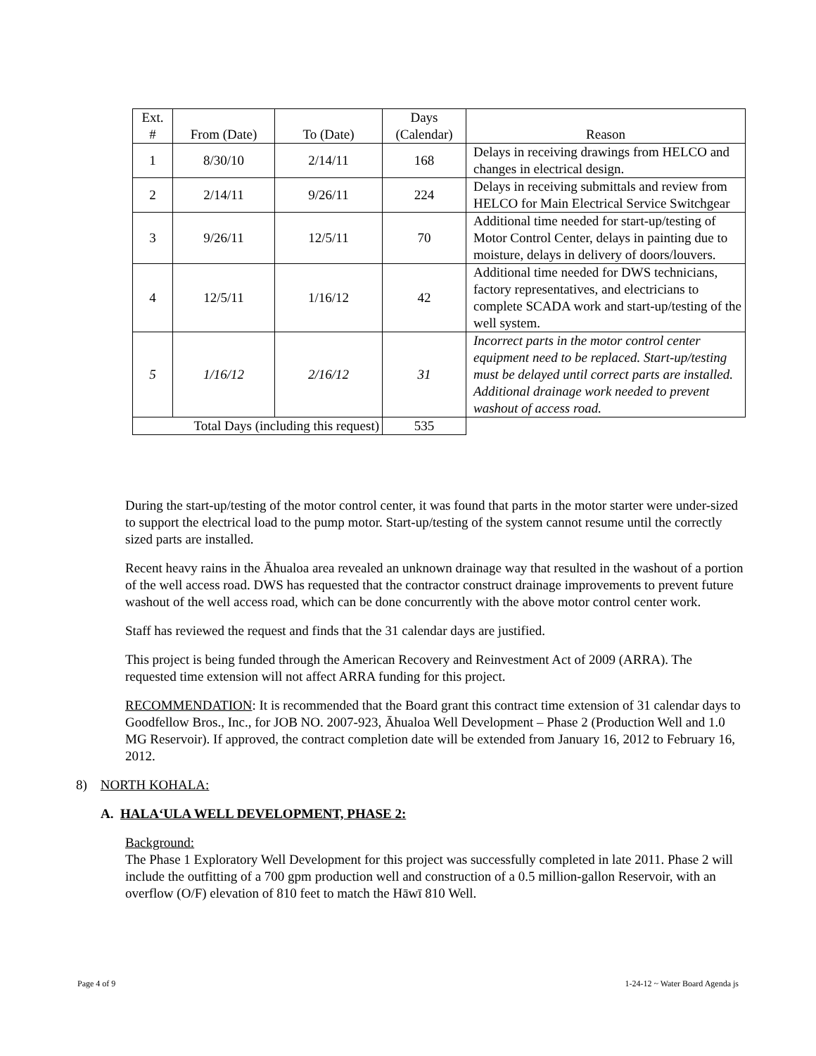| Ext. # | From (Date) | To (Date) | Days (Calendar) | Reason |
| --- | --- | --- | --- | --- |
| 1 | 8/30/10 | 2/14/11 | 168 | Delays in receiving drawings from HELCO and changes in electrical design. |
| 2 | 2/14/11 | 9/26/11 | 224 | Delays in receiving submittals and review from HELCO for Main Electrical Service Switchgear |
| 3 | 9/26/11 | 12/5/11 | 70 | Additional time needed for start-up/testing of Motor Control Center, delays in painting due to moisture, delays in delivery of doors/louvers. |
| 4 | 12/5/11 | 1/16/12 | 42 | Additional time needed for DWS technicians, factory representatives, and electricians to complete SCADA work and start-up/testing of the well system. |
| 5 | 1/16/12 | 2/16/12 | 31 | Incorrect parts in the motor control center equipment need to be replaced. Start-up/testing must be delayed until correct parts are installed. Additional drainage work needed to prevent washout of access road. |
| Total Days (including this request) | | | 535 | |
During the start-up/testing of the motor control center, it was found that parts in the motor starter were under-sized to support the electrical load to the pump motor. Start-up/testing of the system cannot resume until the correctly sized parts are installed.
Recent heavy rains in the Āhualoa area revealed an unknown drainage way that resulted in the washout of a portion of the well access road. DWS has requested that the contractor construct drainage improvements to prevent future washout of the well access road, which can be done concurrently with the above motor control center work.
Staff has reviewed the request and finds that the 31 calendar days are justified.
This project is being funded through the American Recovery and Reinvestment Act of 2009 (ARRA). The requested time extension will not affect ARRA funding for this project.
RECOMMENDATION: It is recommended that the Board grant this contract time extension of 31 calendar days to Goodfellow Bros., Inc., for JOB NO. 2007-923, Āhualoa Well Development – Phase 2 (Production Well and 1.0 MG Reservoir). If approved, the contract completion date will be extended from January 16, 2012 to February 16, 2012.
8) NORTH KOHALA:
A. HALA‘ULA WELL DEVELOPMENT, PHASE 2:
Background:
The Phase 1 Exploratory Well Development for this project was successfully completed in late 2011. Phase 2 will include the outfitting of a 700 gpm production well and construction of a 0.5 million-gallon Reservoir, with an overflow (O/F) elevation of 810 feet to match the Hāwī 810 Well.
Page 4 of 9
1-24-12 ~ Water Board Agenda js